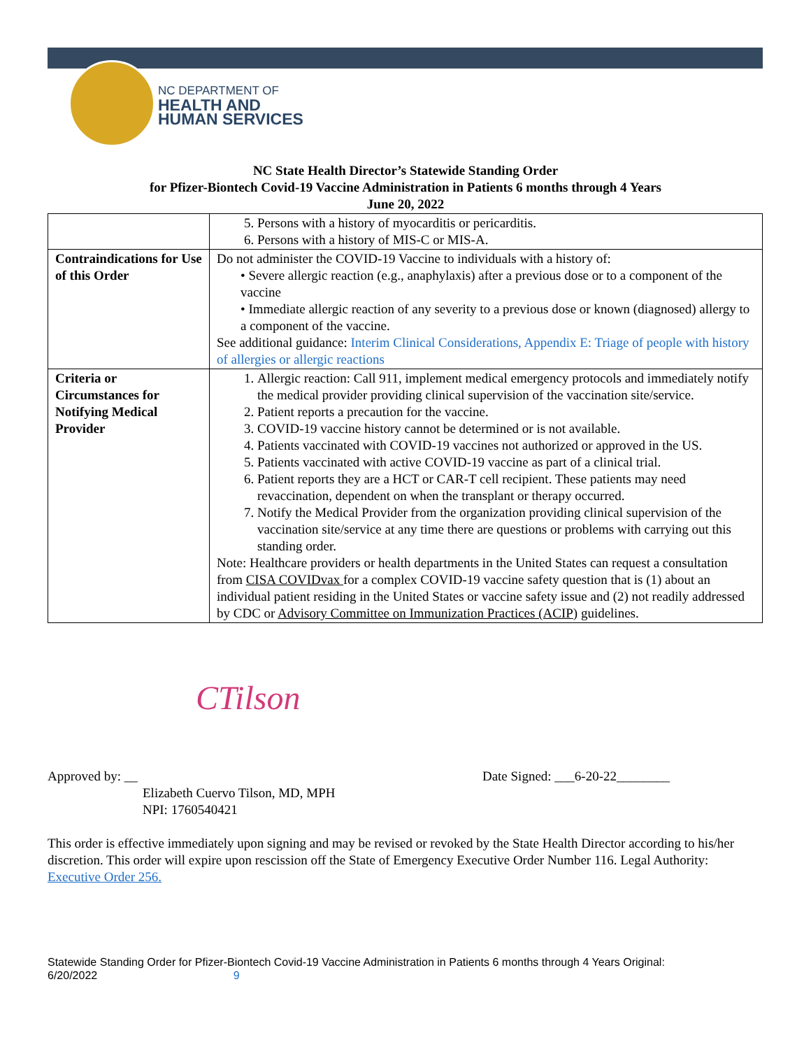NC DEPARTMENT OF
HEALTH AND
HUMAN SERVICES
NC State Health Director’s Statewide Standing Order
for Pfizer-Biontech Covid-19 Vaccine Administration in Patients 6 months through 4 Years
June 20, 2022
| | 5. Persons with a history of myocarditis or pericarditis. 6. Persons with a history of MIS-C or MIS-A. |
| Contraindications for Use of this Order | Do not administer the COVID-19 Vaccine to individuals with a history of: • Severe allergic reaction (e.g., anaphylaxis) after a previous dose or to a component of the vaccine • Immediate allergic reaction of any severity to a previous dose or known (diagnosed) allergy to a component of the vaccine. See additional guidance: Interim Clinical Considerations, Appendix E: Triage of people with history of allergies or allergic reactions |
| Criteria or Circumstances for Notifying Medical Provider | 1. Allergic reaction: Call 911, implement medical emergency protocols and immediately notify the medical provider providing clinical supervision of the vaccination site/service. 2. Patient reports a precaution for the vaccine. 3. COVID-19 vaccine history cannot be determined or is not available. 4. Patients vaccinated with COVID-19 vaccines not authorized or approved in the US. 5. Patients vaccinated with active COVID-19 vaccine as part of a clinical trial. 6. Patient reports they are a HCT or CAR-T cell recipient. These patients may need revaccination, dependent on when the transplant or therapy occurred. 7. Notify the Medical Provider from the organization providing clinical supervision of the vaccination site/service at any time there are questions or problems with carrying out this standing order. Note: Healthcare providers or health departments in the United States can request a consultation from CISA COVIDvax for a complex COVID-19 vaccine safety question that is (1) about an individual patient residing in the United States or vaccine safety issue and (2) not readily addressed by CDC or Advisory Committee on Immunization Practices (ACIP) guidelines. |
CTilson
Approved by: __ Date Signed: ___6-20-22________
Elizabeth Cuervo Tilson, MD, MPH
NPI: 1760540421
This order is effective immediately upon signing and may be revised or revoked by the State Health Director according to his/her discretion. This order will expire upon rescission off the State of Emergency Executive Order Number 116. Legal Authority: Executive Order 256.
Statewide Standing Order for Pfizer-Biontech Covid-19 Vaccine Administration in Patients 6 months through 4 Years Original:
6/20/2022 9